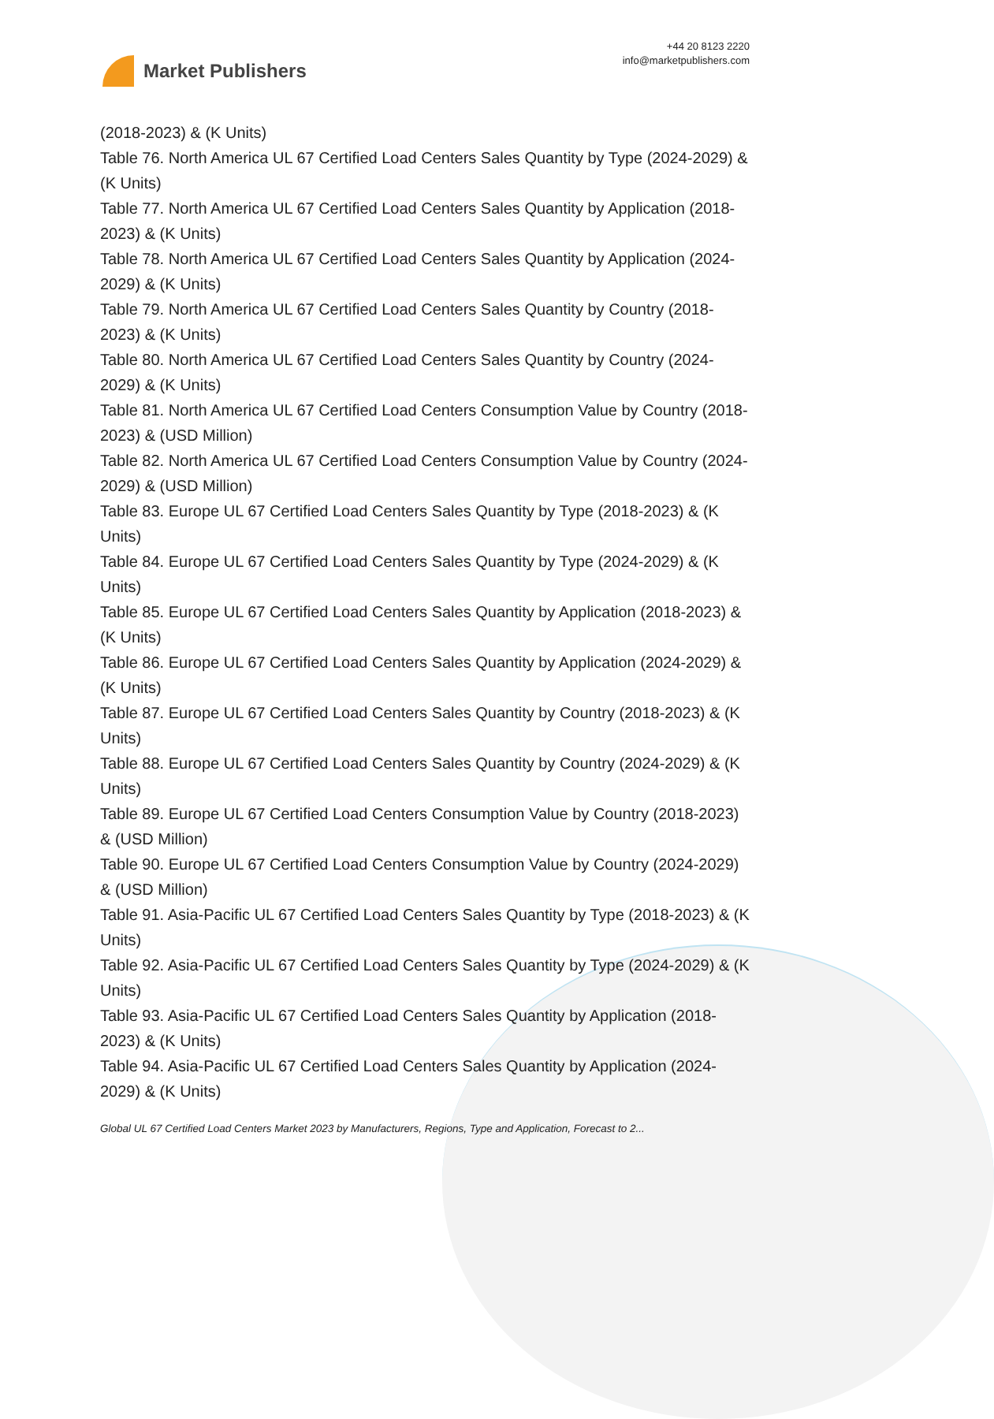Market Publishers
+44 20 8123 2220
info@marketpublishers.com
(2018-2023) & (K Units)
Table 76. North America UL 67 Certified Load Centers Sales Quantity by Type (2024-2029) & (K Units)
Table 77. North America UL 67 Certified Load Centers Sales Quantity by Application (2018-2023) & (K Units)
Table 78. North America UL 67 Certified Load Centers Sales Quantity by Application (2024-2029) & (K Units)
Table 79. North America UL 67 Certified Load Centers Sales Quantity by Country (2018-2023) & (K Units)
Table 80. North America UL 67 Certified Load Centers Sales Quantity by Country (2024-2029) & (K Units)
Table 81. North America UL 67 Certified Load Centers Consumption Value by Country (2018-2023) & (USD Million)
Table 82. North America UL 67 Certified Load Centers Consumption Value by Country (2024-2029) & (USD Million)
Table 83. Europe UL 67 Certified Load Centers Sales Quantity by Type (2018-2023) & (K Units)
Table 84. Europe UL 67 Certified Load Centers Sales Quantity by Type (2024-2029) & (K Units)
Table 85. Europe UL 67 Certified Load Centers Sales Quantity by Application (2018-2023) & (K Units)
Table 86. Europe UL 67 Certified Load Centers Sales Quantity by Application (2024-2029) & (K Units)
Table 87. Europe UL 67 Certified Load Centers Sales Quantity by Country (2018-2023) & (K Units)
Table 88. Europe UL 67 Certified Load Centers Sales Quantity by Country (2024-2029) & (K Units)
Table 89. Europe UL 67 Certified Load Centers Consumption Value by Country (2018-2023) & (USD Million)
Table 90. Europe UL 67 Certified Load Centers Consumption Value by Country (2024-2029) & (USD Million)
Table 91. Asia-Pacific UL 67 Certified Load Centers Sales Quantity by Type (2018-2023) & (K Units)
Table 92. Asia-Pacific UL 67 Certified Load Centers Sales Quantity by Type (2024-2029) & (K Units)
Table 93. Asia-Pacific UL 67 Certified Load Centers Sales Quantity by Application (2018-2023) & (K Units)
Table 94. Asia-Pacific UL 67 Certified Load Centers Sales Quantity by Application (2024-2029) & (K Units)
Global UL 67 Certified Load Centers Market 2023 by Manufacturers, Regions, Type and Application, Forecast to 2...